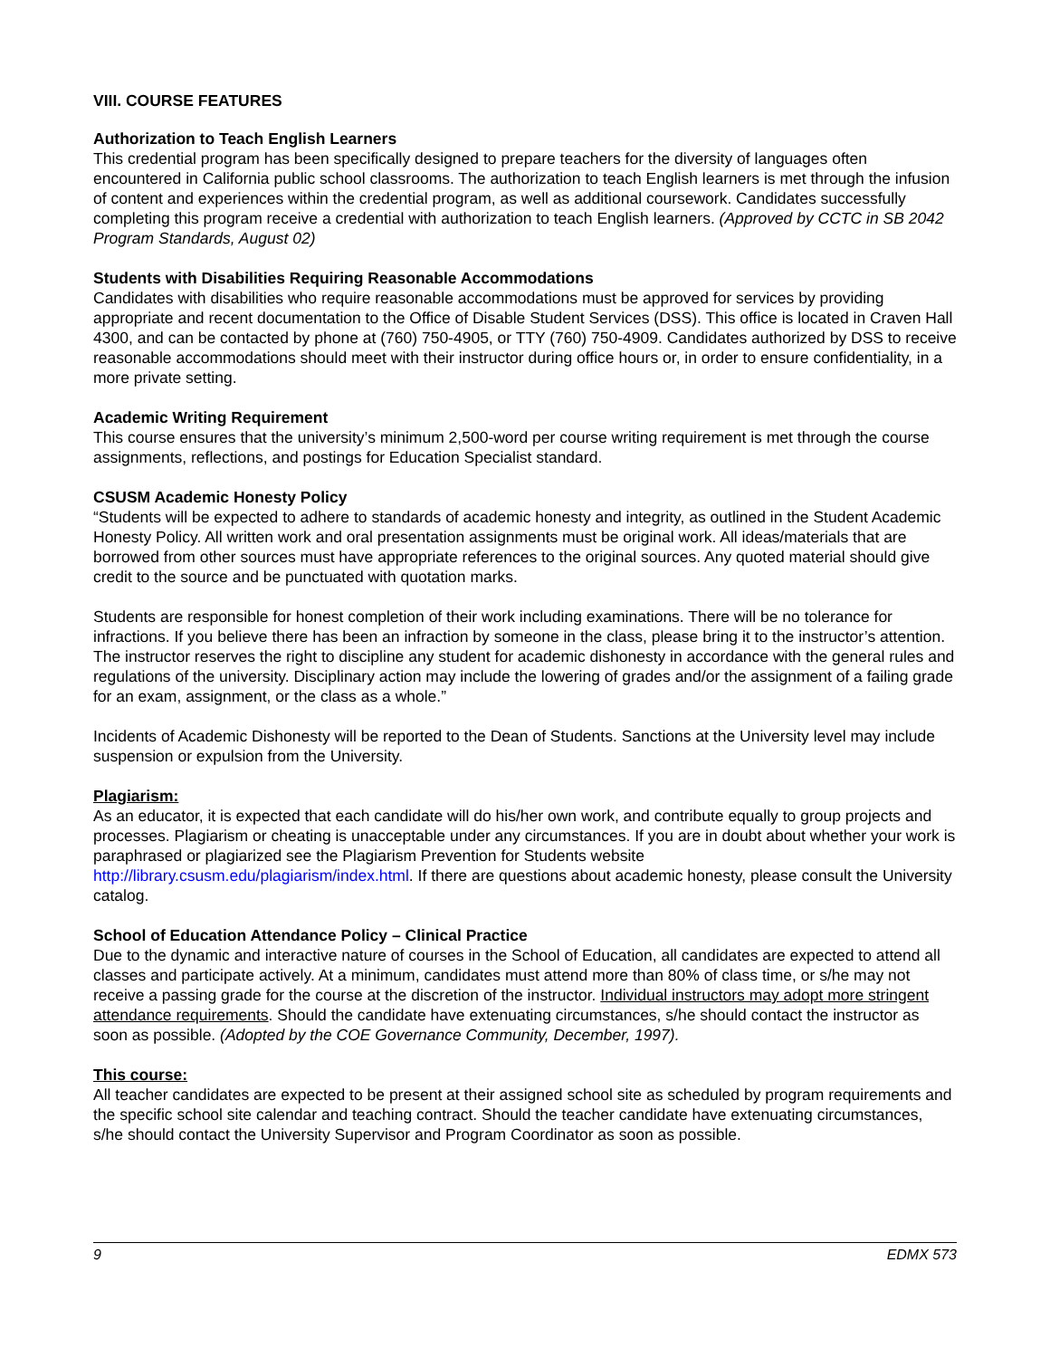VIII. COURSE FEATURES
Authorization to Teach English Learners
This credential program has been specifically designed to prepare teachers for the diversity of languages often encountered in California public school classrooms. The authorization to teach English learners is met through the infusion of content and experiences within the credential program, as well as additional coursework. Candidates successfully completing this program receive a credential with authorization to teach English learners. (Approved by CCTC in SB 2042 Program Standards, August 02)
Students with Disabilities Requiring Reasonable Accommodations
Candidates with disabilities who require reasonable accommodations must be approved for services by providing appropriate and recent documentation to the Office of Disable Student Services (DSS). This office is located in Craven Hall 4300, and can be contacted by phone at (760) 750-4905, or TTY (760) 750-4909. Candidates authorized by DSS to receive reasonable accommodations should meet with their instructor during office hours or, in order to ensure confidentiality, in a more private setting.
Academic Writing Requirement
This course ensures that the university’s minimum 2,500-word per course writing requirement is met through the course assignments, reflections, and postings for Education Specialist standard.
CSUSM Academic Honesty Policy
“Students will be expected to adhere to standards of academic honesty and integrity, as outlined in the Student Academic Honesty Policy. All written work and oral presentation assignments must be original work. All ideas/materials that are borrowed from other sources must have appropriate references to the original sources. Any quoted material should give credit to the source and be punctuated with quotation marks.
Students are responsible for honest completion of their work including examinations. There will be no tolerance for infractions. If you believe there has been an infraction by someone in the class, please bring it to the instructor’s attention. The instructor reserves the right to discipline any student for academic dishonesty in accordance with the general rules and regulations of the university. Disciplinary action may include the lowering of grades and/or the assignment of a failing grade for an exam, assignment, or the class as a whole.”
Incidents of Academic Dishonesty will be reported to the Dean of Students. Sanctions at the University level may include suspension or expulsion from the University.
Plagiarism:
As an educator, it is expected that each candidate will do his/her own work, and contribute equally to group projects and processes. Plagiarism or cheating is unacceptable under any circumstances. If you are in doubt about whether your work is paraphrased or plagiarized see the Plagiarism Prevention for Students website http://library.csusm.edu/plagiarism/index.html. If there are questions about academic honesty, please consult the University catalog.
School of Education Attendance Policy – Clinical Practice
Due to the dynamic and interactive nature of courses in the School of Education, all candidates are expected to attend all classes and participate actively. At a minimum, candidates must attend more than 80% of class time, or s/he may not receive a passing grade for the course at the discretion of the instructor. Individual instructors may adopt more stringent attendance requirements. Should the candidate have extenuating circumstances, s/he should contact the instructor as soon as possible. (Adopted by the COE Governance Community, December, 1997).
This course:
All teacher candidates are expected to be present at their assigned school site as scheduled by program requirements and the specific school site calendar and teaching contract. Should the teacher candidate have extenuating circumstances, s/he should contact the University Supervisor and Program Coordinator as soon as possible.
9 EDMX 573